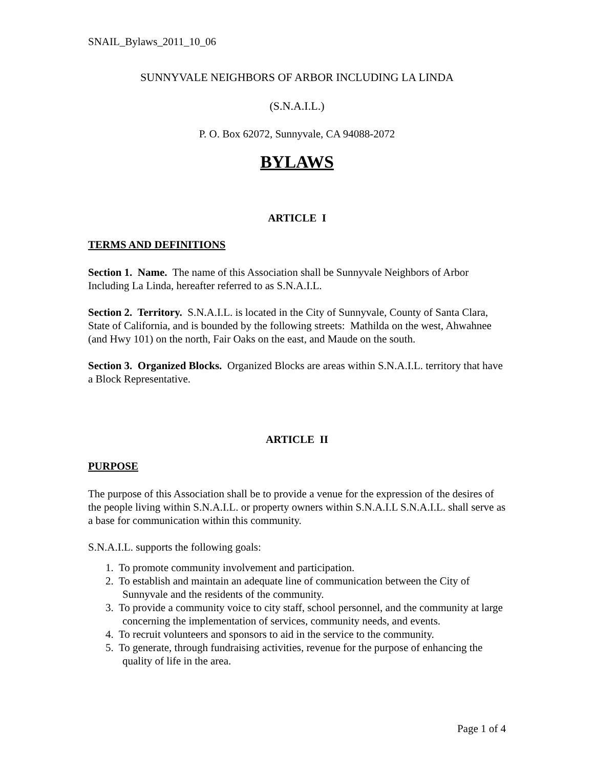SNAIL_Bylaws_2011_10_06
SUNNYVALE NEIGHBORS OF ARBOR INCLUDING LA LINDA
(S.N.A.I.L.)
P. O. Box 62072, Sunnyvale, CA 94088-2072
BYLAWS
ARTICLE I
TERMS AND DEFINITIONS
Section 1. Name. The name of this Association shall be Sunnyvale Neighbors of Arbor Including La Linda, hereafter referred to as S.N.A.I.L.
Section 2. Territory. S.N.A.I.L. is located in the City of Sunnyvale, County of Santa Clara, State of California, and is bounded by the following streets: Mathilda on the west, Ahwahnee (and Hwy 101) on the north, Fair Oaks on the east, and Maude on the south.
Section 3. Organized Blocks. Organized Blocks are areas within S.N.A.I.L. territory that have a Block Representative.
ARTICLE II
PURPOSE
The purpose of this Association shall be to provide a venue for the expression of the desires of the people living within S.N.A.I.L. or property owners within S.N.A.I.L S.N.A.I.L. shall serve as a base for communication within this community.
S.N.A.I.L. supports the following goals:
1. To promote community involvement and participation.
2. To establish and maintain an adequate line of communication between the City of Sunnyvale and the residents of the community.
3. To provide a community voice to city staff, school personnel, and the community at large concerning the implementation of services, community needs, and events.
4. To recruit volunteers and sponsors to aid in the service to the community.
5. To generate, through fundraising activities, revenue for the purpose of enhancing the quality of life in the area.
Page 1 of 4